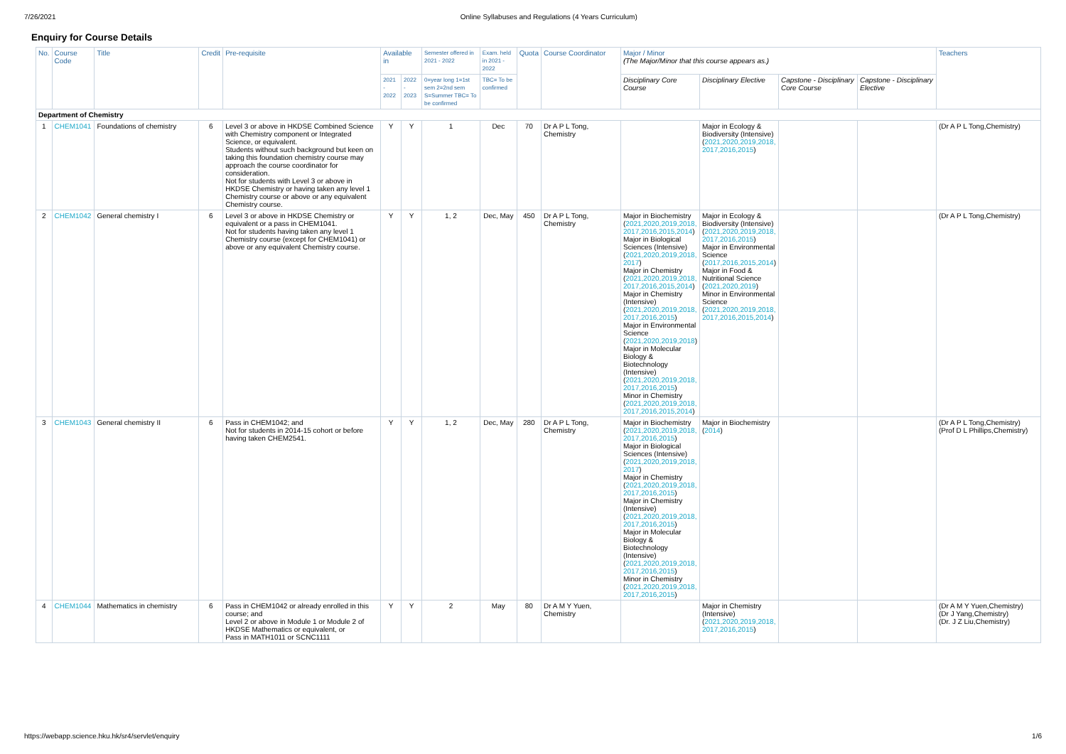7/26/2021 Online Syllabuses and Regulations (4 Years Curriculum)
Enquiry for Course Details
| No. | Course Code | Title | Credit | Pre-requisite | Available in | | Semester offered in 2021 - 2022 | Exam. held in 2021 - 2022 | Quota | Course Coordinator | Major / Minor (The Major/Minor that this course appears as.) | | | | Teachers |
| --- | --- | --- | --- | --- | --- | --- | --- | --- | --- | --- | --- | --- | --- | --- | --- |
| | | | | | 2021 - 2022 | 2022 - 2023 | 0=year long 1=1st sem 2=2nd sem S=Summer TBC= To be confirmed | TBC= To be confirmed | | | Disciplinary Core Course | Disciplinary Elective | Capstone - Disciplinary Core Course | Capstone - Disciplinary Elective | |
| Department of Chemistry | | | | | | | | | | | | | | | |
| 1 | CHEM1041 | Foundations of chemistry | 6 | Level 3 or above in HKDSE Combined Science with Chemistry component or Integrated Science, or equivalent. Students without such background but keen on taking this foundation chemistry course may approach the course coordinator for consideration. Not for students with Level 3 or above in HKDSE Chemistry or having taken any level 1 Chemistry course or above or any equivalent Chemistry course. | Y | Y | 1 | Dec | 70 | Dr A P L Tong, Chemistry | | Major in Ecology & Biodiversity (Intensive) ( 2021,2020,2019,2018, 2017,2016,2015 ) | | | (Dr A P L Tong,Chemistry) |
| 2 | CHEM1042 | General chemistry I | 6 | Level 3 or above in HKDSE Chemistry or equivalent or a pass in CHEM1041. Not for students having taken any level 1 Chemistry course (except for CHEM1041) or above or any equivalent Chemistry course. | Y | Y | 1, 2 | Dec, May | 450 | Dr A P L Tong, Chemistry | Major in Biochemistry ( 2021,2020,2019,2018, 2017,2016,2015,2014 ) Major in Biological Sciences (Intensive) ( 2021,2020,2019,2018, 2017 ) Major in Chemistry ( 2021,2020,2019,2018, 2017,2016,2015,2014 ) Major in Chemistry (Intensive) ( 2021,2020,2019,2018, 2017,2016,2015 ) Major in Environmental Science ( 2021,2020,2019,2018 ) Major in Molecular Biology & Biotechnology (Intensive) ( 2021,2020,2019,2018, 2017,2016,2015 ) Minor in Chemistry ( 2021,2020,2019,2018, 2017,2016,2015,2014 ) | Major in Ecology & Biodiversity (Intensive) ( 2021,2020,2019,2018, 2017,2016,2015 ) Major in Environmental Science ( 2017,2016,2015,2014 ) Major in Food & Nutritional Science ( 2021,2020,2019 ) Minor in Environmental Science ( 2021,2020,2019,2018, 2017,2016,2015,2014 ) | | | (Dr A P L Tong,Chemistry) |
| 3 | CHEM1043 | General chemistry II | 6 | Pass in CHEM1042; and Not for students in 2014-15 cohort or before having taken CHEM2541. | Y | Y | 1, 2 | Dec, May | 280 | Dr A P L Tong, Chemistry | Major in Biochemistry ( 2021,2020,2019,2018, 2017,2016,2015 ) Major in Biological Sciences (Intensive) ( 2021,2020,2019,2018, 2017 ) Major in Chemistry ( 2021,2020,2019,2018, 2017,2016,2015 ) Major in Chemistry (Intensive) ( 2021,2020,2019,2018, 2017,2016,2015 ) Major in Molecular Biology & Biotechnology (Intensive) ( 2021,2020,2019,2018, 2017,2016,2015 ) Minor in Chemistry ( 2021,2020,2019,2018, 2017,2016,2015 ) | Major in Biochemistry ( 2014 ) | | | (Dr A P L Tong,Chemistry) (Prof D L Phillips,Chemistry) |
| 4 | CHEM1044 | Mathematics in chemistry | 6 | Pass in CHEM1042 or already enrolled in this course; and Level 2 or above in Module 1 or Module 2 of HKDSE Mathematics or equivalent, or Pass in MATH1011 or SCNC1111 | Y | Y | 2 | May | 80 | Dr A M Y Yuen, Chemistry | | Major in Chemistry (Intensive) ( 2021,2020,2019,2018, 2017,2016,2015 ) | | | (Dr A M Y Yuen,Chemistry) (Dr J Yang,Chemistry) (Dr. J Z Liu,Chemistry) |
https://webapp.science.hku.hk/sr4/servlet/enquiry 1/6